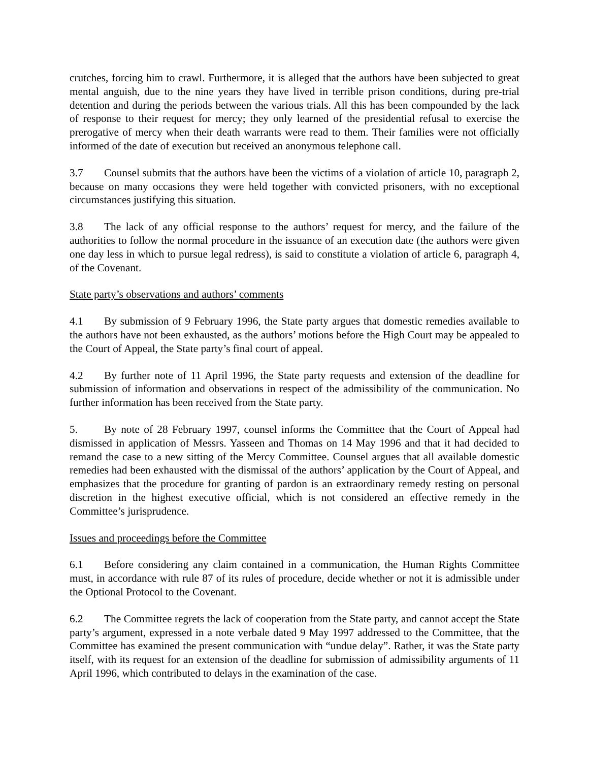crutches, forcing him to crawl. Furthermore, it is alleged that the authors have been subjected to great mental anguish, due to the nine years they have lived in terrible prison conditions, during pre-trial detention and during the periods between the various trials. All this has been compounded by the lack of response to their request for mercy; they only learned of the presidential refusal to exercise the prerogative of mercy when their death warrants were read to them. Their families were not officially informed of the date of execution but received an anonymous telephone call.
3.7 Counsel submits that the authors have been the victims of a violation of article 10, paragraph 2, because on many occasions they were held together with convicted prisoners, with no exceptional circumstances justifying this situation.
3.8 The lack of any official response to the authors’ request for mercy, and the failure of the authorities to follow the normal procedure in the issuance of an execution date (the authors were given one day less in which to pursue legal redress), is said to constitute a violation of article 6, paragraph 4, of the Covenant.
State party’s observations and authors’ comments
4.1 By submission of 9 February 1996, the State party argues that domestic remedies available to the authors have not been exhausted, as the authors’ motions before the High Court may be appealed to the Court of Appeal, the State party’s final court of appeal.
4.2 By further note of 11 April 1996, the State party requests and extension of the deadline for submission of information and observations in respect of the admissibility of the communication. No further information has been received from the State party.
5. By note of 28 February 1997, counsel informs the Committee that the Court of Appeal had dismissed in application of Messrs. Yasseen and Thomas on 14 May 1996 and that it had decided to remand the case to a new sitting of the Mercy Committee. Counsel argues that all available domestic remedies had been exhausted with the dismissal of the authors’ application by the Court of Appeal, and emphasizes that the procedure for granting of pardon is an extraordinary remedy resting on personal discretion in the highest executive official, which is not considered an effective remedy in the Committee’s jurisprudence.
Issues and proceedings before the Committee
6.1 Before considering any claim contained in a communication, the Human Rights Committee must, in accordance with rule 87 of its rules of procedure, decide whether or not it is admissible under the Optional Protocol to the Covenant.
6.2 The Committee regrets the lack of cooperation from the State party, and cannot accept the State party’s argument, expressed in a note verbale dated 9 May 1997 addressed to the Committee, that the Committee has examined the present communication with “undue delay”. Rather, it was the State party itself, with its request for an extension of the deadline for submission of admissibility arguments of 11 April 1996, which contributed to delays in the examination of the case.